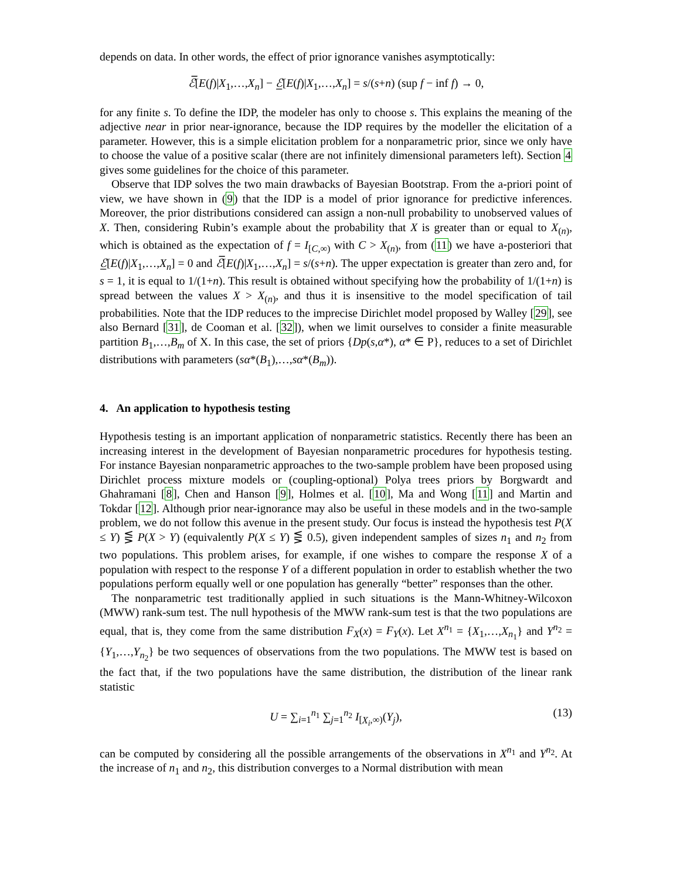depends on data. In other words, the effect of prior ignorance vanishes asymptotically:
ℰ̅[E(f)|X<sub>1</sub>,…,X<sub>n</sub>] − ℰ̲[E(f)|X<sub>1</sub>,…,X<sub>n</sub>] = s/(s+n) (sup f − inf f) → 0,
for any finite s. To define the IDP, the modeler has only to choose s. This explains the meaning of the adjective near in prior near-ignorance, because the IDP requires by the modeller the elicitation of a parameter. However, this is a simple elicitation problem for a nonparametric prior, since we only have to choose the value of a positive scalar (there are not infinitely dimensional parameters left). Section 4 gives some guidelines for the choice of this parameter.
Observe that IDP solves the two main drawbacks of Bayesian Bootstrap. From the a-priori point of view, we have shown in (9) that the IDP is a model of prior ignorance for predictive inferences. Moreover, the prior distributions considered can assign a non-null probability to unobserved values of X. Then, considering Rubin’s example about the probability that X is greater than or equal to X<sub>(n)</sub>, which is obtained as the expectation of f = I<sub>[C,∞)</sub> with C > X<sub>(n)</sub>, from (11) we have a-posteriori that ℰ̲[E(f)|X<sub>1</sub>,…,X<sub>n</sub>] = 0 and ℰ̅[E(f)|X<sub>1</sub>,…,X<sub>n</sub>] = s/(s+n). The upper expectation is greater than zero and, for s = 1, it is equal to 1/(1+n). This result is obtained without specifying how the probability of 1/(1+n) is spread between the values X > X<sub>(n)</sub>, and thus it is insensitive to the model specification of tail probabilities. Note that the IDP reduces to the imprecise Dirichlet model proposed by Walley [29], see also Bernard [31], de Cooman et al. [32]), when we limit ourselves to consider a finite measurable partition B<sub>1</sub>,…,B<sub>m</sub> of X. In this case, the set of priors {Dp(s,α*), α* ∈ P}, reduces to a set of Dirichlet distributions with parameters (sα*(B<sub>1</sub>),…,sα*(B<sub>m</sub>)).
4. An application to hypothesis testing
Hypothesis testing is an important application of nonparametric statistics. Recently there has been an increasing interest in the development of Bayesian nonparametric procedures for hypothesis testing. For instance Bayesian nonparametric approaches to the two-sample problem have been proposed using Dirichlet process mixture models or (coupling-optional) Polya trees priors by Borgwardt and Ghahramani [8], Chen and Hanson [9], Holmes et al. [10], Ma and Wong [11] and Martin and Tokdar [12]. Although prior near-ignorance may also be useful in these models and in the two-sample problem, we do not follow this avenue in the present study. Our focus is instead the hypothesis test P(X ≤ Y) ⋚ P(X > Y) (equivalently P(X ≤ Y) ⋚ 0.5), given independent samples of sizes n<sub>1</sub> and n<sub>2</sub> from two populations. This problem arises, for example, if one wishes to compare the response X of a population with respect to the response Y of a different population in order to establish whether the two populations perform equally well or one population has generally “better” responses than the other.
The nonparametric test traditionally applied in such situations is the Mann-Whitney-Wilcoxon (MWW) rank-sum test. The null hypothesis of the MWW rank-sum test is that the two populations are equal, that is, they come from the same distribution F<sub>X</sub>(x) = F<sub>Y</sub>(x). Let X<sup>n<sub>1</sub></sup> = {X<sub>1</sub>,…,X<sub>n<sub>1</sub></sub>} and Y<sup>n<sub>2</sub></sup> = {Y<sub>1</sub>,…,Y<sub>n<sub>2</sub></sub>} be two sequences of observations from the two populations. The MWW test is based on the fact that, if the two populations have the same distribution, the distribution of the linear rank statistic
U = ∑<sub>i=1</sub><sup>n<sub>1</sub></sup> ∑<sub>j=1</sub><sup>n<sub>2</sub></sup> I<sub>[X<sub>i</sub>,∞)</sub>(Y<sub>j</sub>), (13)
can be computed by considering all the possible arrangements of the observations in X<sup>n<sub>1</sub></sup> and Y<sup>n<sub>2</sub></sup>. At the increase of n<sub>1</sub> and n<sub>2</sub>, this distribution converges to a Normal distribution with mean